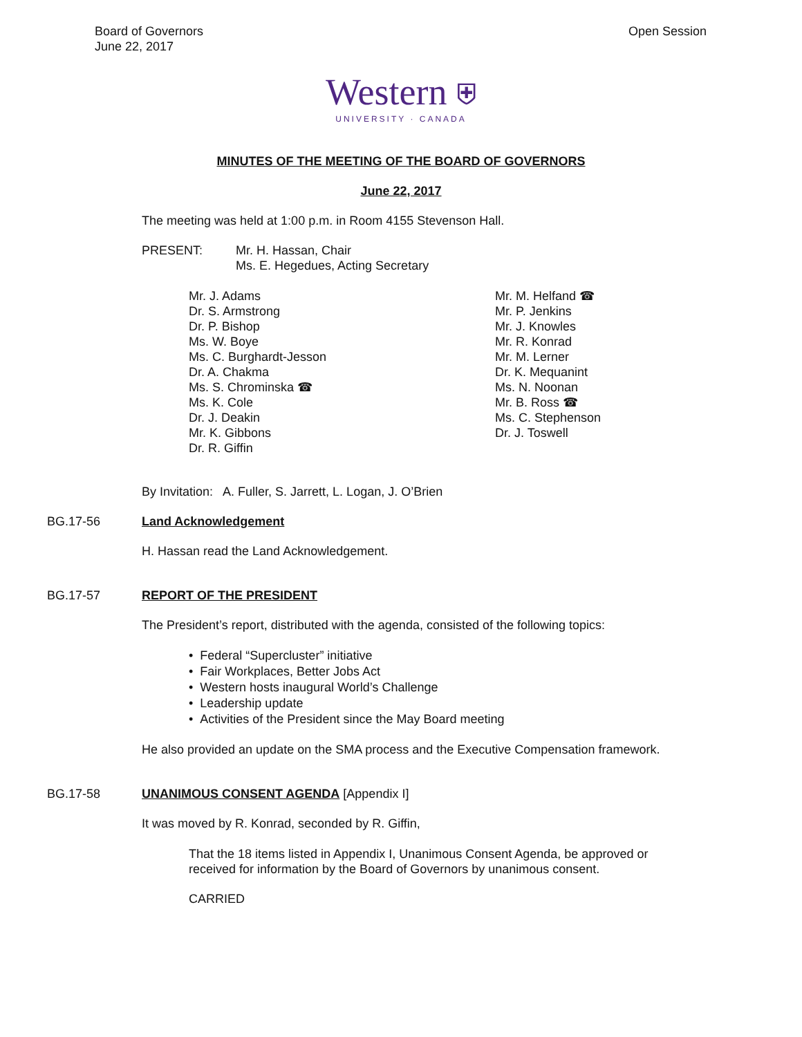Board of Governors
June 22, 2017
Open Session
Western ⛨
UNIVERSITY · CANADA
MINUTES OF THE MEETING OF THE BOARD OF GOVERNORS
June 22, 2017
The meeting was held at 1:00 p.m. in Room 4155 Stevenson Hall.
PRESENT: Mr. H. Hassan, Chair
Ms. E. Hegedues, Acting Secretary
Mr. J. Adams
Dr. S. Armstrong
Dr. P. Bishop
Ms. W. Boye
Ms. C. Burghardt-Jesson
Dr. A. Chakma
Ms. S. Chrominska ☎
Ms. K. Cole
Dr. J. Deakin
Mr. K. Gibbons
Dr. R. Giffin
Mr. M. Helfand ☎
Mr. P. Jenkins
Mr. J. Knowles
Mr. R. Konrad
Mr. M. Lerner
Dr. K. Mequanint
Ms. N. Noonan
Mr. B. Ross ☎
Ms. C. Stephenson
Dr. J. Toswell
By Invitation: A. Fuller, S. Jarrett, L. Logan, J. O’Brien
BG.17-56 Land Acknowledgement
H. Hassan read the Land Acknowledgement.
BG.17-57 REPORT OF THE PRESIDENT
The President’s report, distributed with the agenda, consisted of the following topics:
• Federal “Supercluster” initiative
• Fair Workplaces, Better Jobs Act
• Western hosts inaugural World’s Challenge
• Leadership update
• Activities of the President since the May Board meeting
He also provided an update on the SMA process and the Executive Compensation framework.
BG.17-58 UNANIMOUS CONSENT AGENDA [Appendix I]
It was moved by R. Konrad, seconded by R. Giffin,
That the 18 items listed in Appendix I, Unanimous Consent Agenda, be approved or received for information by the Board of Governors by unanimous consent.
CARRIED